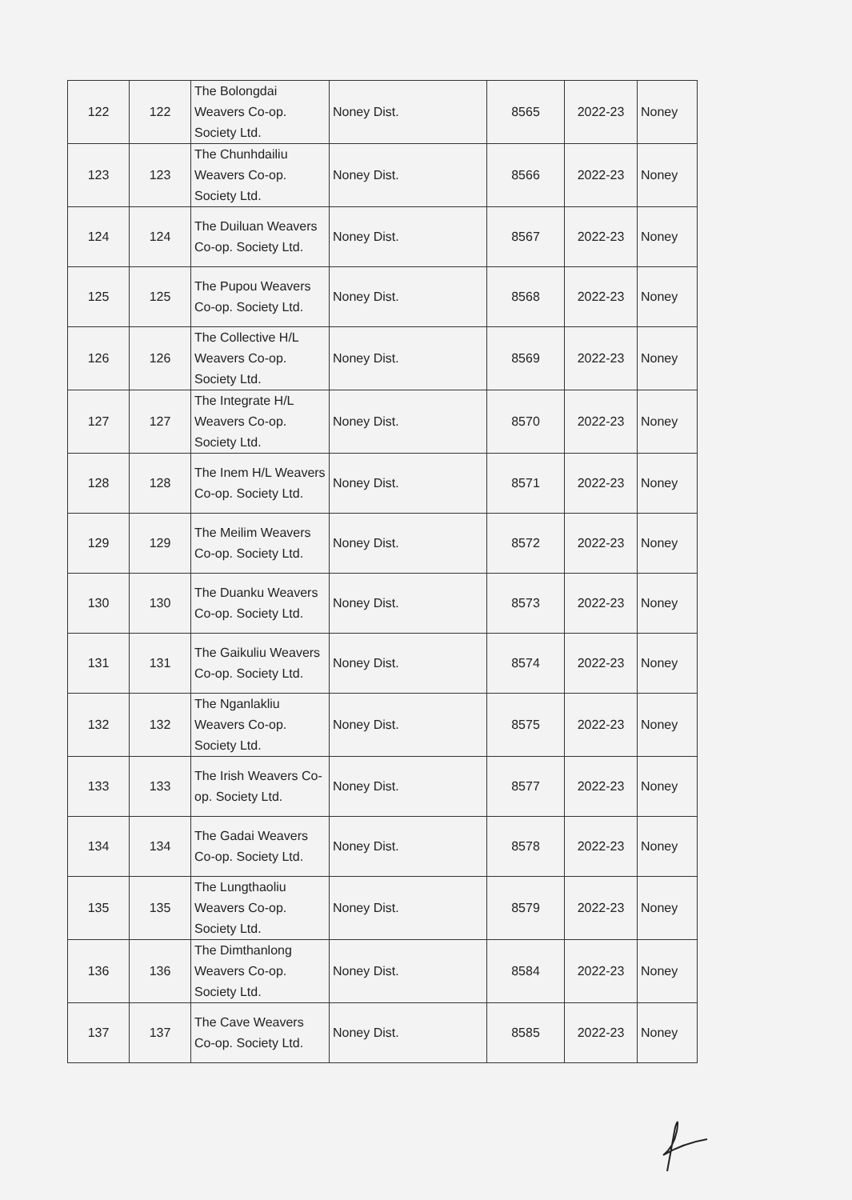| 122 | 122 | The Bolongdai Weavers Co-op. Society Ltd. | Noney Dist. | 8565 | 2022-23 | Noney |
| 123 | 123 | The Chunhdailiu Weavers Co-op. Society Ltd. | Noney Dist. | 8566 | 2022-23 | Noney |
| 124 | 124 | The Duiluan Weavers Co-op. Society Ltd. | Noney Dist. | 8567 | 2022-23 | Noney |
| 125 | 125 | The Pupou Weavers Co-op. Society Ltd. | Noney Dist. | 8568 | 2022-23 | Noney |
| 126 | 126 | The Collective H/L Weavers Co-op. Society Ltd. | Noney Dist. | 8569 | 2022-23 | Noney |
| 127 | 127 | The Integrate H/L Weavers Co-op. Society Ltd. | Noney Dist. | 8570 | 2022-23 | Noney |
| 128 | 128 | The Inem H/L Weavers Co-op. Society Ltd. | Noney Dist. | 8571 | 2022-23 | Noney |
| 129 | 129 | The Meilim Weavers Co-op. Society Ltd. | Noney Dist. | 8572 | 2022-23 | Noney |
| 130 | 130 | The Duanku Weavers Co-op. Society Ltd. | Noney Dist. | 8573 | 2022-23 | Noney |
| 131 | 131 | The Gaikuliu Weavers Co-op. Society Ltd. | Noney Dist. | 8574 | 2022-23 | Noney |
| 132 | 132 | The Nganlakliu Weavers Co-op. Society Ltd. | Noney Dist. | 8575 | 2022-23 | Noney |
| 133 | 133 | The Irish Weavers Co-op. Society Ltd. | Noney Dist. | 8577 | 2022-23 | Noney |
| 134 | 134 | The Gadai Weavers Co-op. Society Ltd. | Noney Dist. | 8578 | 2022-23 | Noney |
| 135 | 135 | The Lungthaoliu Weavers Co-op. Society Ltd. | Noney Dist. | 8579 | 2022-23 | Noney |
| 136 | 136 | The Dimthanlong Weavers Co-op. Society Ltd. | Noney Dist. | 8584 | 2022-23 | Noney |
| 137 | 137 | The Cave Weavers Co-op. Society Ltd. | Noney Dist. | 8585 | 2022-23 | Noney |